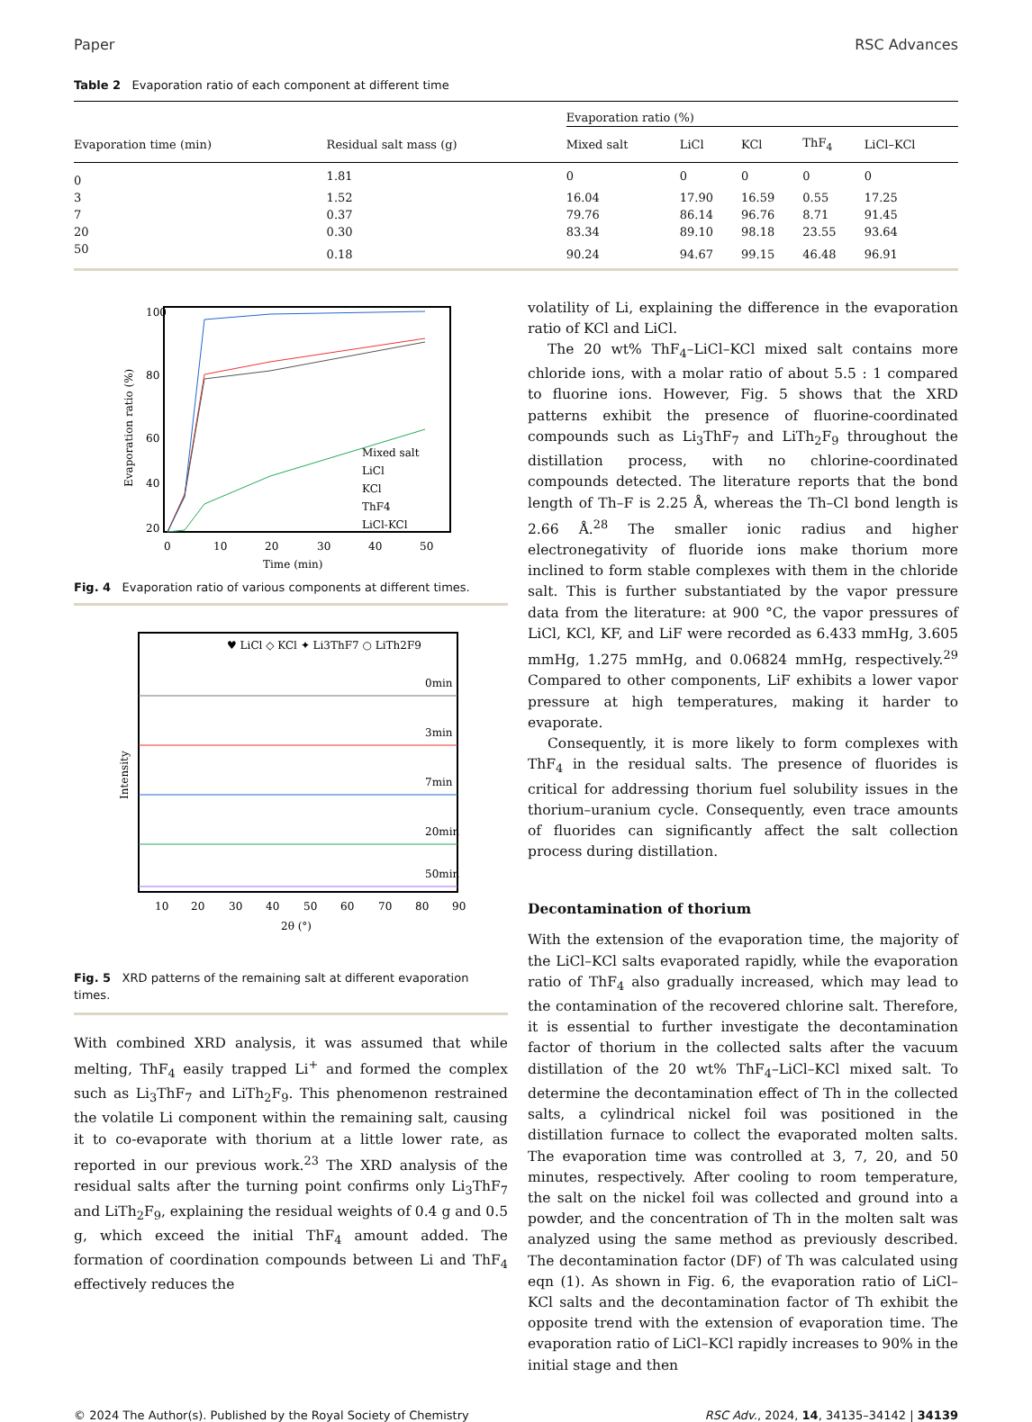Paper RSC Advances
Table 2 Evaporation ratio of each component at different time
| | | Evaporation ratio (%) | | | | |
| --- | --- | --- | --- | --- | --- | --- |
| Evaporation time (min) | Residual salt mass (g) | Mixed salt | LiCl | KCl | ThF<sub>4</sub> | LiCl–KCl |
| 0 | 1.81 | 0 | 0 | 0 | 0 | 0 |
| 3 | 1.52 | 16.04 | 17.90 | 16.59 | 0.55 | 17.25 |
| 7 | 0.37 | 79.76 | 86.14 | 96.76 | 8.71 | 91.45 |
| 20 | 0.30 | 83.34 | 89.10 | 98.18 | 23.55 | 93.64 |
| 50 | 0.18 | 90.24 | 94.67 | 99.15 | 46.48 | 96.91 |
100
80
60
40
20
0
10
20
30
40
50
Time (min)
Evaporation ratio (%)
Mixed salt
LiCl
KCl
ThF4
LiCl-KCl
Fig. 4 Evaporation ratio of various components at different times.
♥ LiCl ◇ KCl ✦ Li3ThF7 ○ LiTh2F9
0min
3min
7min
20min
50min
Intensity
10
20
30
40
50
60
70
80
90
2θ (°)
Fig. 5 XRD patterns of the remaining salt at different evaporation times.
With combined XRD analysis, it was assumed that while melting, ThF<sub>4</sub> easily trapped Li<sup>+</sup> and formed the complex such as Li<sub>3</sub>ThF<sub>7</sub> and LiTh<sub>2</sub>F<sub>9</sub>. This phenomenon restrained the volatile Li component within the remaining salt, causing it to co-evaporate with thorium at a little lower rate, as reported in our previous work.<sup>23</sup> The XRD analysis of the residual salts after the turning point confirms only Li<sub>3</sub>ThF<sub>7</sub> and LiTh<sub>2</sub>F<sub>9</sub>, explaining the residual weights of 0.4 g and 0.5 g, which exceed the initial ThF<sub>4</sub> amount added. The formation of coordination compounds between Li and ThF<sub>4</sub> effectively reduces the
volatility of Li, explaining the difference in the evaporation ratio of KCl and LiCl.
The 20 wt% ThF<sub>4</sub>–LiCl–KCl mixed salt contains more chloride ions, with a molar ratio of about 5.5 : 1 compared to fluorine ions. However, Fig. 5 shows that the XRD patterns exhibit the presence of fluorine-coordinated compounds such as Li<sub>3</sub>ThF<sub>7</sub> and LiTh<sub>2</sub>F<sub>9</sub> throughout the distillation process, with no chlorine-coordinated compounds detected. The literature reports that the bond length of Th–F is 2.25 Å, whereas the Th–Cl bond length is 2.66 Å.<sup>28</sup> The smaller ionic radius and higher electronegativity of fluoride ions make thorium more inclined to form stable complexes with them in the chloride salt. This is further substantiated by the vapor pressure data from the literature: at 900 °C, the vapor pressures of LiCl, KCl, KF, and LiF were recorded as 6.433 mmHg, 3.605 mmHg, 1.275 mmHg, and 0.06824 mmHg, respectively.<sup>29</sup> Compared to other components, LiF exhibits a lower vapor pressure at high temperatures, making it harder to evaporate.
Consequently, it is more likely to form complexes with ThF<sub>4</sub> in the residual salts. The presence of fluorides is critical for addressing thorium fuel solubility issues in the thorium–uranium cycle. Consequently, even trace amounts of fluorides can significantly affect the salt collection process during distillation.
Decontamination of thorium
With the extension of the evaporation time, the majority of the LiCl–KCl salts evaporated rapidly, while the evaporation ratio of ThF<sub>4</sub> also gradually increased, which may lead to the contamination of the recovered chlorine salt. Therefore, it is essential to further investigate the decontamination factor of thorium in the collected salts after the vacuum distillation of the 20 wt% ThF<sub>4</sub>–LiCl–KCl mixed salt. To determine the decontamination effect of Th in the collected salts, a cylindrical nickel foil was positioned in the distillation furnace to collect the evaporated molten salts. The evaporation time was controlled at 3, 7, 20, and 50 minutes, respectively. After cooling to room temperature, the salt on the nickel foil was collected and ground into a powder, and the concentration of Th in the molten salt was analyzed using the same method as previously described. The decontamination factor (DF) of Th was calculated using eqn (1). As shown in Fig. 6, the evaporation ratio of LiCl–KCl salts and the decontamination factor of Th exhibit the opposite trend with the extension of evaporation time. The evaporation ratio of LiCl–KCl rapidly increases to 90% in the initial stage and then
© 2024 The Author(s). Published by the Royal Society of Chemistry RSC Adv., 2024, 14, 34135–34142 | 34139